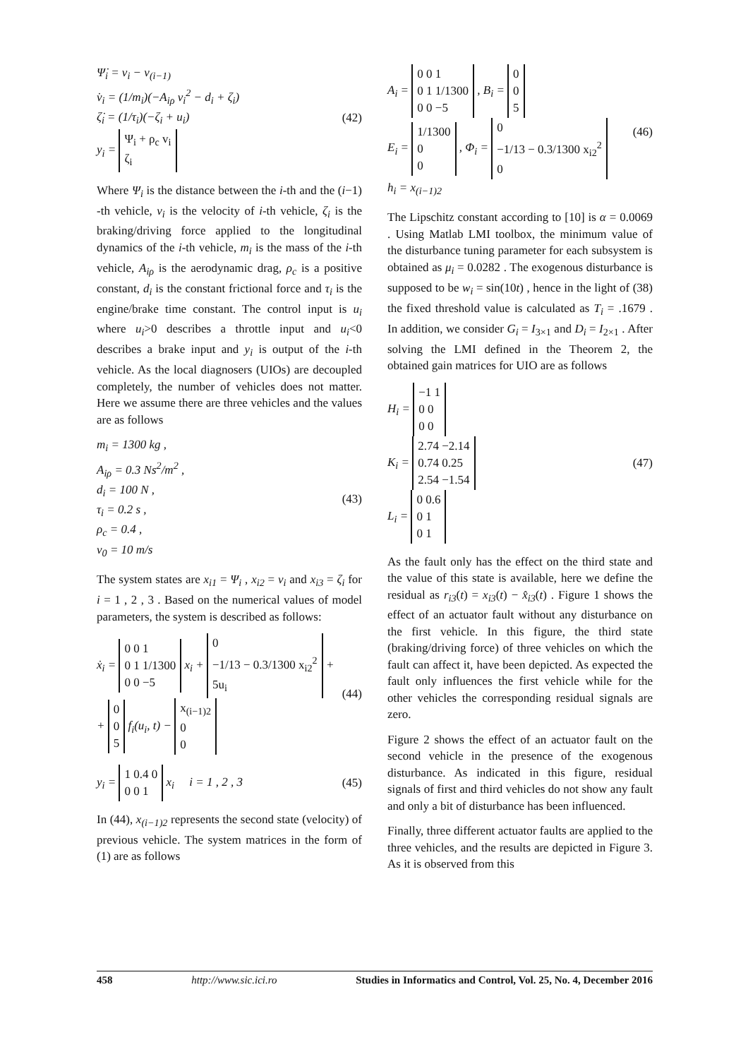Ψ̇<sub>i</sub> = v<sub>i</sub> − v<sub>(i−1)</sub>
v̇<sub>i</sub> = (1/m<sub>i</sub>)(−A<sub>iρ</sub> v<sub>i</sub><sup>2</sup> − d<sub>i</sub> + ζ<sub>i</sub>)
ζ̇<sub>i</sub> = (1/τ<sub>i</sub>)(−ζ<sub>i</sub> + u<sub>i</sub>)
y<sub>i</sub> = Ψ<sub>i</sub> + ρ<sub>c</sub> v<sub>i</sub>
ζ<sub>i</sub>
(42)
Where Ψ<sub>i</sub> is the distance between the i-th and the (i−1) -th vehicle, v<sub>i</sub> is the velocity of i-th vehicle, ζ<sub>i</sub> is the braking/driving force applied to the longitudinal dynamics of the i-th vehicle, m<sub>i</sub> is the mass of the i-th vehicle, A<sub>iρ</sub> is the aerodynamic drag, ρ<sub>c</sub> is a positive constant, d<sub>i</sub> is the constant frictional force and τ<sub>i</sub> is the engine/brake time constant. The control input is u<sub>i</sub> where u<sub>i</sub>>0 describes a throttle input and u<sub>i</sub><0 describes a brake input and y<sub>i</sub> is output of the i-th vehicle. As the local diagnosers (UIOs) are decoupled completely, the number of vehicles does not matter. Here we assume there are three vehicles and the values are as follows
m<sub>i</sub> = 1300 kg ,
A<sub>iρ</sub> = 0.3 Ns<sup>2</sup>/m<sup>2</sup> ,
d<sub>i</sub> = 100 N ,
τ<sub>i</sub> = 0.2 s ,
ρ<sub>c</sub> = 0.4 ,
v<sub>0</sub> = 10 m/s
(43)
The system states are x<sub>i1</sub> = Ψ<sub>i</sub> , x<sub>i2</sub> = v<sub>i</sub> and x<sub>i3</sub> = ζ<sub>i</sub> for i = 1 , 2 , 3 . Based on the numerical values of model parameters, the system is described as follows:
ẋ<sub>i</sub> = 0 0 1
0 1 1/1300
0 0 −5 x<sub>i</sub> + 0
−1/13 − 0.3/1300 x<sub>i2</sub><sup>2</sup>
5u<sub>i</sub> +
+ 0
0
5 f<sub>i</sub>(u<sub>i</sub>, t) − x<sub>(i−1)2</sub>
0
0
(44)
y<sub>i</sub> = 1 0.4 0
0 0 1 x<sub>i</sub> i = 1 , 2 , 3
(45)
In (44), x<sub>(i−1)2</sub> represents the second state (velocity) of previous vehicle. The system matrices in the form of (1) are as follows
A<sub>i</sub> = 0 0 1
0 1 1/1300
0 0 −5 , B<sub>i</sub> = 0
0
5
E<sub>i</sub> = 1/1300
0
0 , Φ<sub>i</sub> = 0
−1/13 − 0.3/1300 x<sub>i2</sub><sup>2</sup>
0
h<sub>i</sub> = x<sub>(i−1)2</sub>
(46)
The Lipschitz constant according to [10] is α = 0.0069 . Using Matlab LMI toolbox, the minimum value of the disturbance tuning parameter for each subsystem is obtained as μ<sub>i</sub> = 0.0282 . The exogenous disturbance is supposed to be w<sub>i</sub> = sin(10t) , hence in the light of (38) the fixed threshold value is calculated as T<sub>i</sub> = .1679 . In addition, we consider G<sub>i</sub> = I<sub>3×1</sub> and D<sub>i</sub> = I<sub>2×1</sub> . After solving the LMI defined in the Theorem 2, the obtained gain matrices for UIO are as follows
H<sub>i</sub> = −1 1
0 0
0 0
K<sub>i</sub> = 2.74 −2.14
0.74 0.25
2.54 −1.54
L<sub>i</sub> = 0 0.6
0 1
0 1
(47)
As the fault only has the effect on the third state and the value of this state is available, here we define the residual as r<sub>i3</sub>(t) = x<sub>i3</sub>(t) − x̂<sub>i3</sub>(t) . Figure 1 shows the effect of an actuator fault without any disturbance on the first vehicle. In this figure, the third state (braking/driving force) of three vehicles on which the fault can affect it, have been depicted. As expected the fault only influences the first vehicle while for the other vehicles the corresponding residual signals are zero.
Figure 2 shows the effect of an actuator fault on the second vehicle in the presence of the exogenous disturbance. As indicated in this figure, residual signals of first and third vehicles do not show any fault and only a bit of disturbance has been influenced.
Finally, three different actuator faults are applied to the three vehicles, and the results are depicted in Figure 3. As it is observed from this
458 http://www.sic.ici.ro Studies in Informatics and Control, Vol. 25, No. 4, December 2016